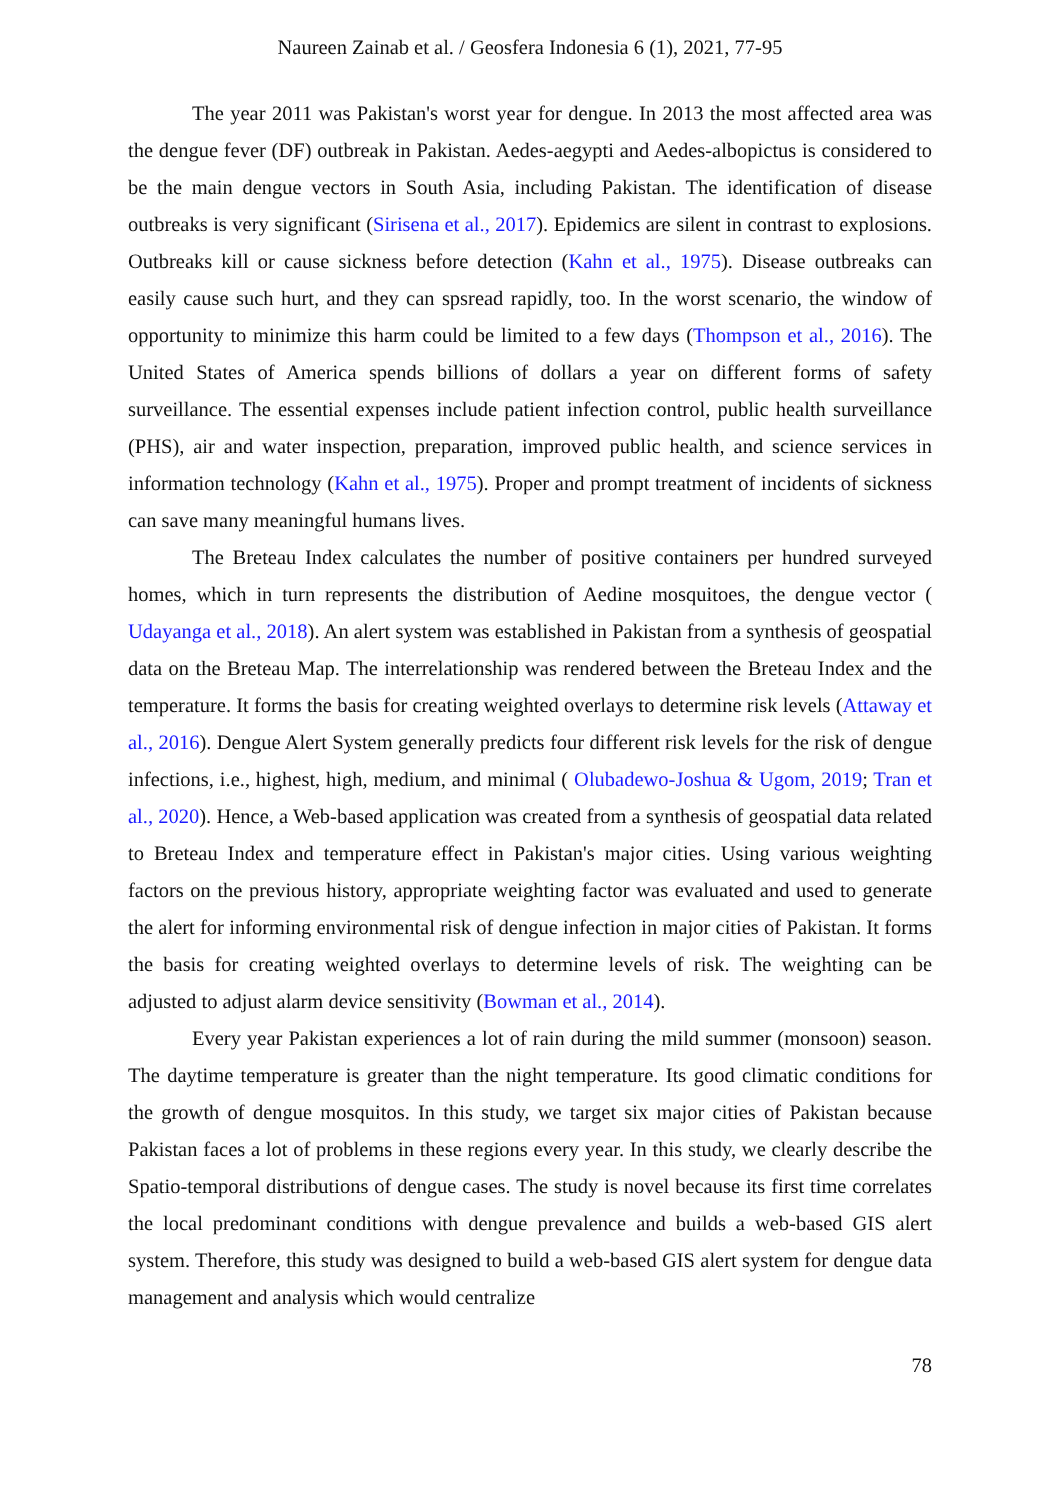Naureen Zainab et al. / Geosfera Indonesia 6 (1), 2021, 77-95
The year 2011 was Pakistan's worst year for dengue. In 2013 the most affected area was the dengue fever (DF) outbreak in Pakistan. Aedes-aegypti and Aedes-albopictus is considered to be the main dengue vectors in South Asia, including Pakistan. The identification of disease outbreaks is very significant (Sirisena et al., 2017). Epidemics are silent in contrast to explosions. Outbreaks kill or cause sickness before detection (Kahn et al., 1975). Disease outbreaks can easily cause such hurt, and they can spsread rapidly, too. In the worst scenario, the window of opportunity to minimize this harm could be limited to a few days (Thompson et al., 2016). The United States of America spends billions of dollars a year on different forms of safety surveillance. The essential expenses include patient infection control, public health surveillance (PHS), air and water inspection, preparation, improved public health, and science services in information technology (Kahn et al., 1975). Proper and prompt treatment of incidents of sickness can save many meaningful humans lives.
The Breteau Index calculates the number of positive containers per hundred surveyed homes, which in turn represents the distribution of Aedine mosquitoes, the dengue vector ( Udayanga et al., 2018). An alert system was established in Pakistan from a synthesis of geospatial data on the Breteau Map. The interrelationship was rendered between the Breteau Index and the temperature. It forms the basis for creating weighted overlays to determine risk levels (Attaway et al., 2016). Dengue Alert System generally predicts four different risk levels for the risk of dengue infections, i.e., highest, high, medium, and minimal ( Olubadewo-Joshua & Ugom, 2019; Tran et al., 2020). Hence, a Web-based application was created from a synthesis of geospatial data related to Breteau Index and temperature effect in Pakistan's major cities. Using various weighting factors on the previous history, appropriate weighting factor was evaluated and used to generate the alert for informing environmental risk of dengue infection in major cities of Pakistan. It forms the basis for creating weighted overlays to determine levels of risk. The weighting can be adjusted to adjust alarm device sensitivity (Bowman et al., 2014).
Every year Pakistan experiences a lot of rain during the mild summer (monsoon) season. The daytime temperature is greater than the night temperature. Its good climatic conditions for the growth of dengue mosquitos. In this study, we target six major cities of Pakistan because Pakistan faces a lot of problems in these regions every year. In this study, we clearly describe the Spatio-temporal distributions of dengue cases. The study is novel because its first time correlates the local predominant conditions with dengue prevalence and builds a web-based GIS alert system. Therefore, this study was designed to build a web-based GIS alert system for dengue data management and analysis which would centralize
78